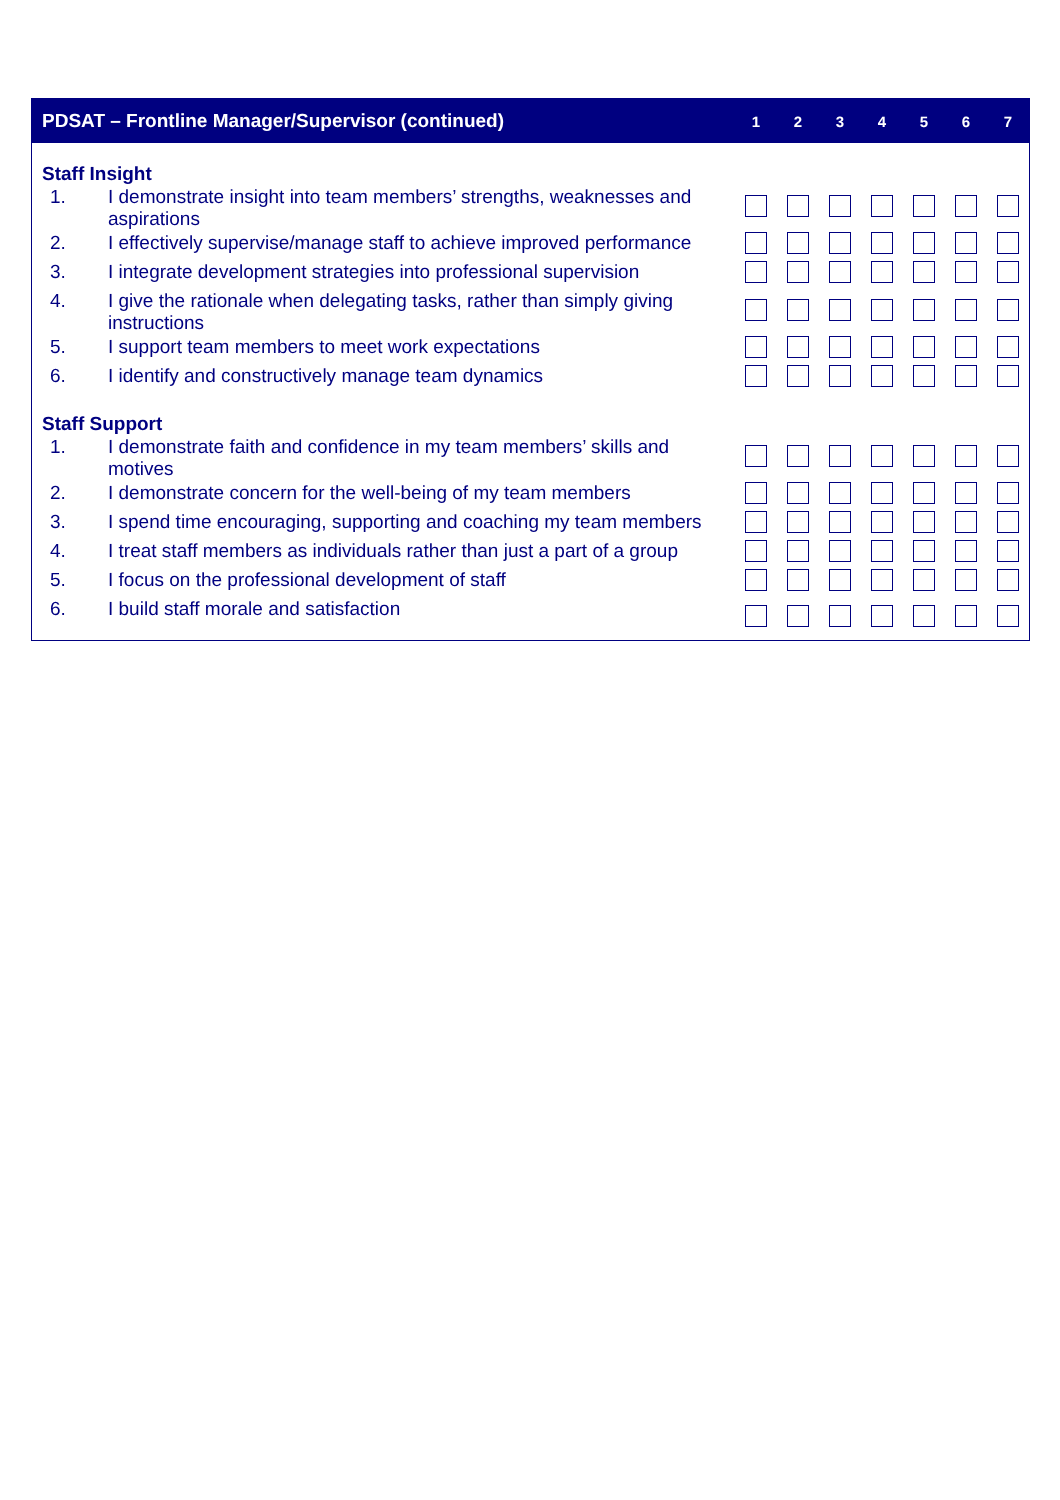| PDSAT – Frontline Manager/Supervisor (continued) | | 1 | 2 | 3 | 4 | 5 | 6 | 7 |
| --- | --- | --- | --- | --- | --- | --- | --- | --- |
| Staff Insight | | | | | | | | |
| 1. | I demonstrate insight into team members’ strengths, weaknesses and aspirations | | | | | | | |
| 2. | I effectively supervise/manage staff to achieve improved performance | | | | | | | |
| 3. | I integrate development strategies into professional supervision | | | | | | | |
| 4. | I give the rationale when delegating tasks, rather than simply giving instructions | | | | | | | |
| 5. | I support team members to meet work expectations | | | | | | | |
| 6. | I identify and constructively manage team dynamics | | | | | | | |
| Staff Support | | | | | | | | |
| 1. | I demonstrate faith and confidence in my team members’ skills and motives | | | | | | | |
| 2. | I demonstrate concern for the well-being of my team members | | | | | | | |
| 3. | I spend time encouraging, supporting and coaching my team members | | | | | | | |
| 4. | I treat staff members as individuals rather than just a part of a group | | | | | | | |
| 5. | I focus on the professional development of staff | | | | | | | |
| 6. | I build staff morale and satisfaction | | | | | | | |